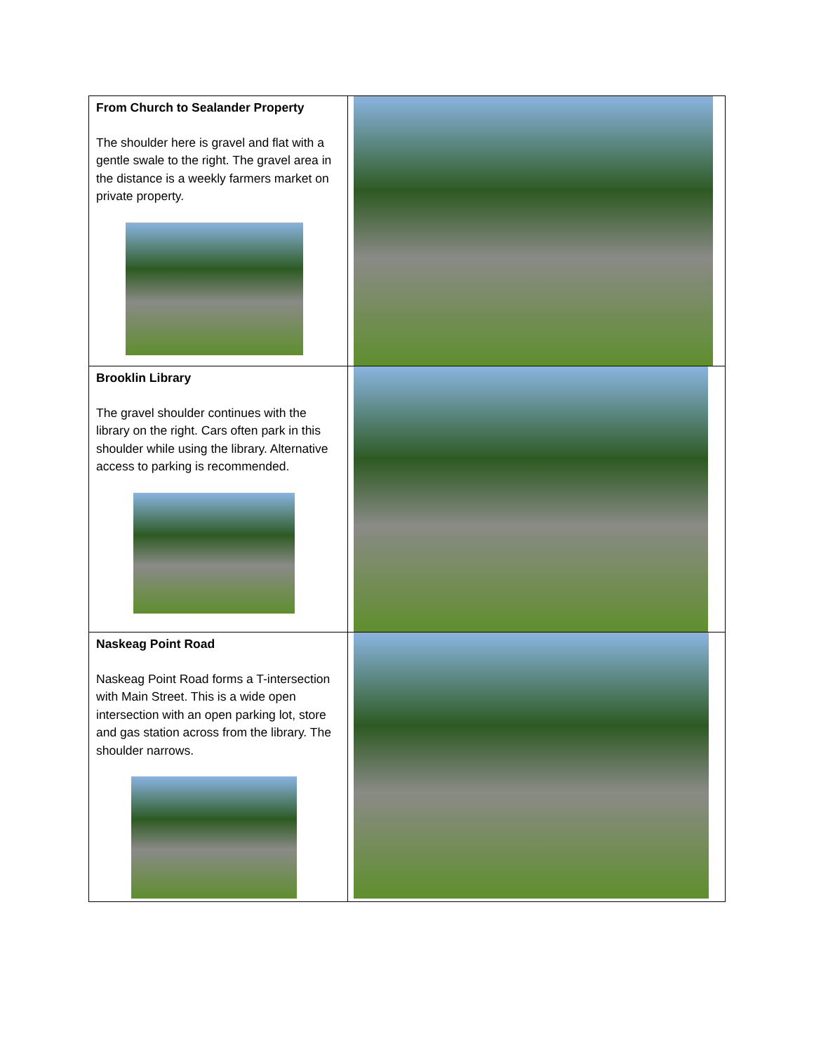| From Church to Sealander Property The shoulder here is gravel and flat with a gentle swale to the right. The gravel area in the distance is a weekly farmers market on private property. | |
| Brooklin Library The gravel shoulder continues with the library on the right. Cars often park in this shoulder while using the library. Alternative access to parking is recommended. | |
| Naskeag Point Road Naskeag Point Road forms a T-intersection with Main Street. This is a wide open intersection with an open parking lot, store and gas station across from the library. The shoulder narrows. | |